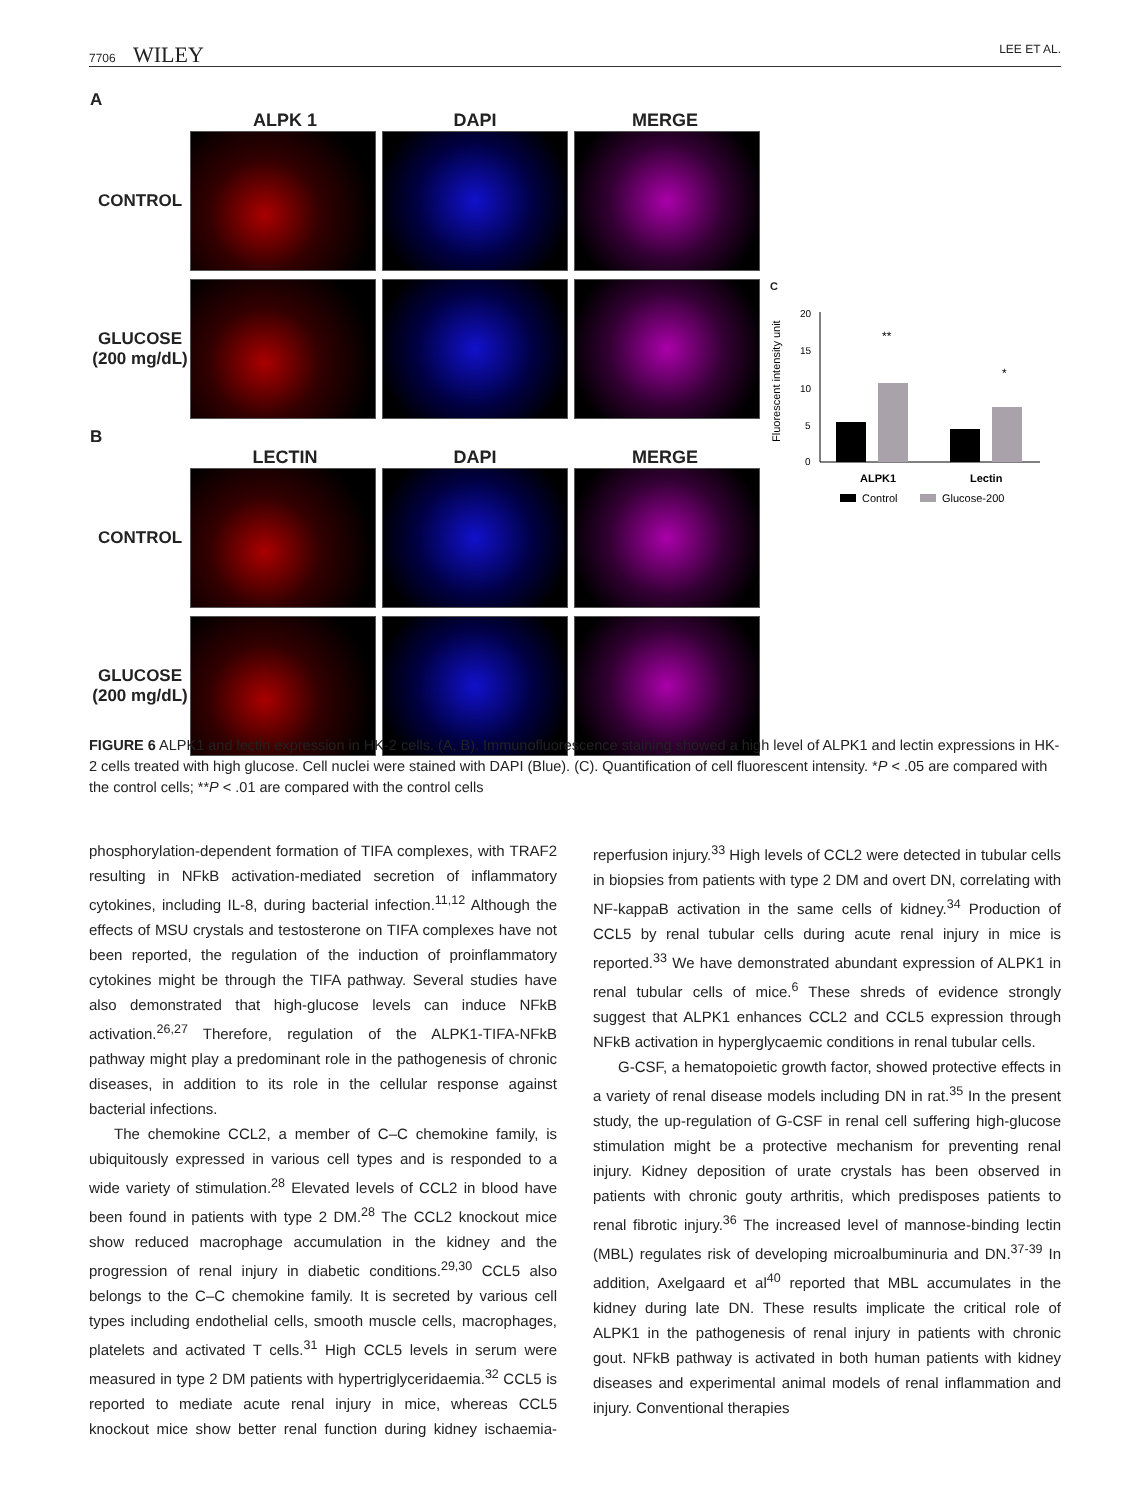7706 WILEY LEE ET AL.
A
ALPK 1 DAPI MERGE
CONTROL
GLUCOSE (200 mg/dL)
B
LECTIN DAPI MERGE
CONTROL
GLUCOSE (200 mg/dL)
C
Fluorescent intensity unit
20
15
10
5
0
**
*
ALPK1
Lectin
Control
Glucose-200
FIGURE 6 ALPK1 and lectin expression in HK-2 cells. (A, B). Immunofluorescence staining showed a high level of ALPK1 and lectin expressions in HK-2 cells treated with high glucose. Cell nuclei were stained with DAPI (Blue). (C). Quantification of cell fluorescent intensity. *P < .05 are compared with the control cells; **P < .01 are compared with the control cells
phosphorylation-dependent formation of TIFA complexes, with TRAF2 resulting in NFkB activation-mediated secretion of inflammatory cytokines, including IL-8, during bacterial infection.<sup>11,12</sup> Although the effects of MSU crystals and testosterone on TIFA complexes have not been reported, the regulation of the induction of proinflammatory cytokines might be through the TIFA pathway. Several studies have also demonstrated that high-glucose levels can induce NFkB activation.<sup>26,27</sup> Therefore, regulation of the ALPK1-TIFA-NFkB pathway might play a predominant role in the pathogenesis of chronic diseases, in addition to its role in the cellular response against bacterial infections.
The chemokine CCL2, a member of C–C chemokine family, is ubiquitously expressed in various cell types and is responded to a wide variety of stimulation.<sup>28</sup> Elevated levels of CCL2 in blood have been found in patients with type 2 DM.<sup>28</sup> The CCL2 knockout mice show reduced macrophage accumulation in the kidney and the progression of renal injury in diabetic conditions.<sup>29,30</sup> CCL5 also belongs to the C–C chemokine family. It is secreted by various cell types including endothelial cells, smooth muscle cells, macrophages, platelets and activated T cells.<sup>31</sup> High CCL5 levels in serum were measured in type 2 DM patients with hypertriglyceridaemia.<sup>32</sup> CCL5 is reported to mediate acute renal injury in mice, whereas CCL5 knockout mice show better renal function during kidney ischaemia-reperfusion injury.<sup>33</sup> High levels of CCL2 were detected in tubular cells in biopsies from patients with type 2 DM and overt DN, correlating with NF-kappaB activation in the same cells of kidney.<sup>34</sup> Production of CCL5 by renal tubular cells during acute renal injury in mice is reported.<sup>33</sup> We have demonstrated abundant expression of ALPK1 in renal tubular cells of mice.<sup>6</sup> These shreds of evidence strongly suggest that ALPK1 enhances CCL2 and CCL5 expression through NFkB activation in hyperglycaemic conditions in renal tubular cells.
G-CSF, a hematopoietic growth factor, showed protective effects in a variety of renal disease models including DN in rat.<sup>35</sup> In the present study, the up-regulation of G-CSF in renal cell suffering high-glucose stimulation might be a protective mechanism for preventing renal injury. Kidney deposition of urate crystals has been observed in patients with chronic gouty arthritis, which predisposes patients to renal fibrotic injury.<sup>36</sup> The increased level of mannose-binding lectin (MBL) regulates risk of developing microalbuminuria and DN.<sup>37-39</sup> In addition, Axelgaard et al<sup>40</sup> reported that MBL accumulates in the kidney during late DN. These results implicate the critical role of ALPK1 in the pathogenesis of renal injury in patients with chronic gout. NFkB pathway is activated in both human patients with kidney diseases and experimental animal models of renal inflammation and injury. Conventional therapies